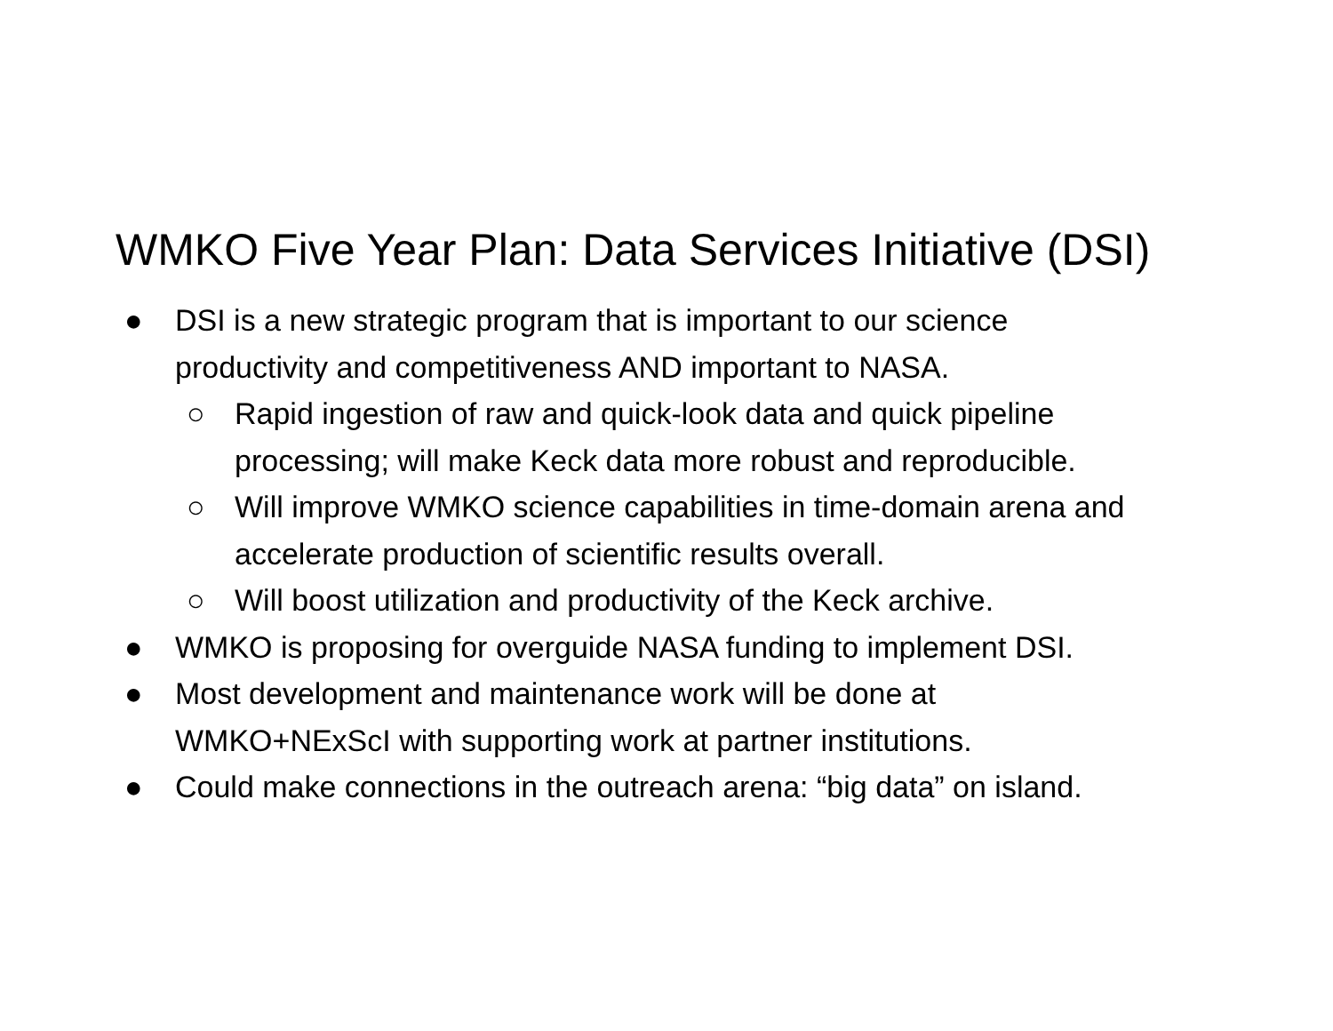WMKO Five Year Plan: Data Services Initiative (DSI)
● DSI is a new strategic program that is important to our science
productivity and competitiveness AND important to NASA.
○ Rapid ingestion of raw and quick-look data and quick pipeline
processing; will make Keck data more robust and reproducible.
○ Will improve WMKO science capabilities in time-domain arena and
accelerate production of scientific results overall.
○ Will boost utilization and productivity of the Keck archive.
● WMKO is proposing for overguide NASA funding to implement DSI.
● Most development and maintenance work will be done at
WMKO+NExScI with supporting work at partner institutions.
● Could make connections in the outreach arena: “big data” on island.